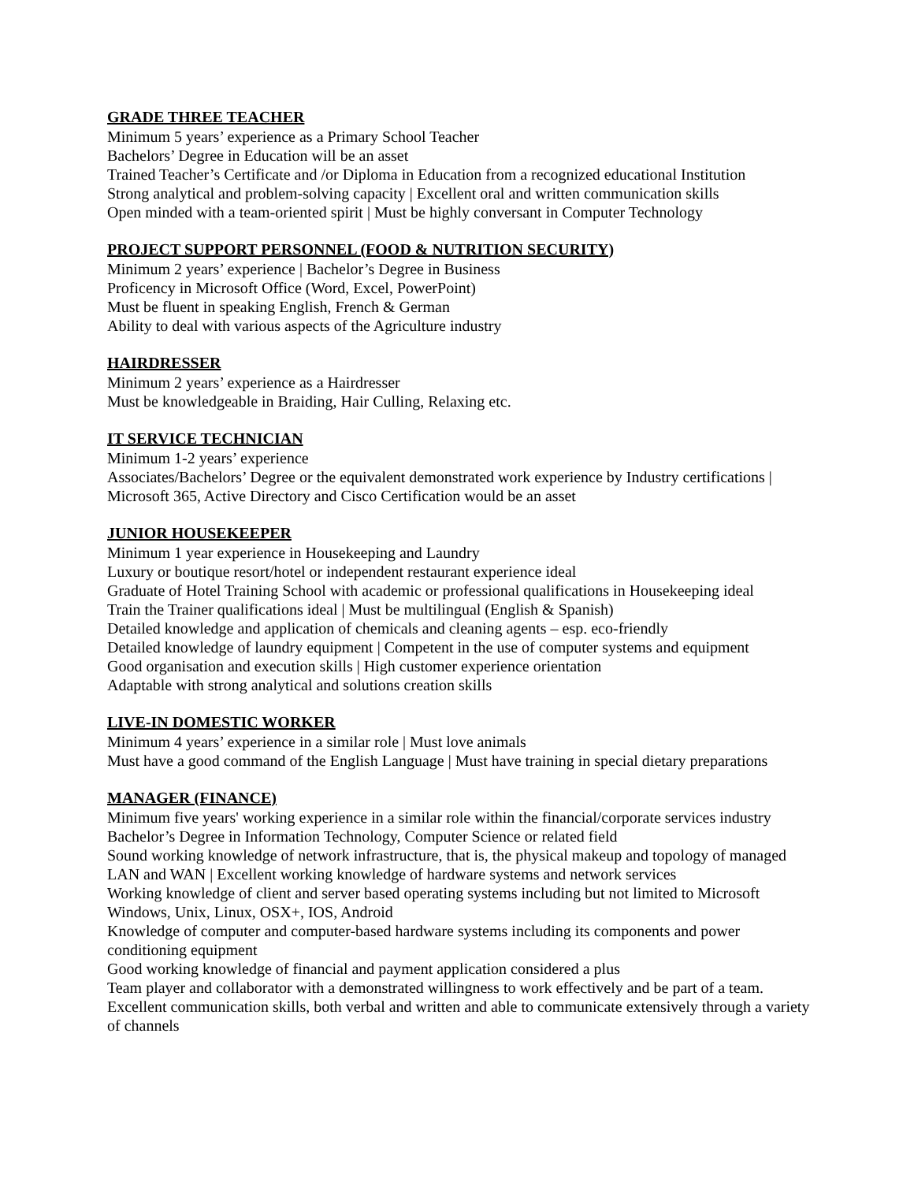GRADE THREE TEACHER
Minimum 5 years’ experience as a Primary School Teacher
Bachelors’ Degree in Education will be an asset
Trained Teacher’s Certificate and /or Diploma in Education from a recognized educational Institution
Strong analytical and problem-solving capacity | Excellent oral and written communication skills
Open minded with a team-oriented spirit | Must be highly conversant in Computer Technology
PROJECT SUPPORT PERSONNEL (FOOD & NUTRITION SECURITY)
Minimum 2 years’ experience | Bachelor’s Degree in Business
Proficency in Microsoft Office (Word, Excel, PowerPoint)
Must be fluent in speaking English, French & German
Ability to deal with various aspects of the Agriculture industry
HAIRDRESSER
Minimum 2 years’ experience as a Hairdresser
Must be knowledgeable in Braiding, Hair Culling, Relaxing etc.
IT SERVICE TECHNICIAN
Minimum 1-2 years’ experience
Associates/Bachelors’ Degree or the equivalent demonstrated work experience by Industry certifications | Microsoft 365, Active Directory and Cisco Certification would be an asset
JUNIOR HOUSEKEEPER
Minimum 1 year experience in Housekeeping and Laundry
Luxury or boutique resort/hotel or independent restaurant experience ideal
Graduate of Hotel Training School with academic or professional qualifications in Housekeeping ideal
Train the Trainer qualifications ideal | Must be multilingual (English & Spanish)
Detailed knowledge and application of chemicals and cleaning agents – esp. eco-friendly
Detailed knowledge of laundry equipment | Competent in the use of computer systems and equipment
Good organisation and execution skills | High customer experience orientation
Adaptable with strong analytical and solutions creation skills
LIVE-IN DOMESTIC WORKER
Minimum 4 years’ experience in a similar role | Must love animals
Must have a good command of the English Language | Must have training in special dietary preparations
MANAGER (FINANCE)
Minimum five years' working experience in a similar role within the financial/corporate services industry
Bachelor’s Degree in Information Technology, Computer Science or related field
Sound working knowledge of network infrastructure, that is, the physical makeup and topology of managed LAN and WAN | Excellent working knowledge of hardware systems and network services
Working knowledge of client and server based operating systems including but not limited to Microsoft Windows, Unix, Linux, OSX+, IOS, Android
Knowledge of computer and computer-based hardware systems including its components and power conditioning equipment
Good working knowledge of financial and payment application considered a plus
Team player and collaborator with a demonstrated willingness to work effectively and be part of a team.
Excellent communication skills, both verbal and written and able to communicate extensively through a variety of channels